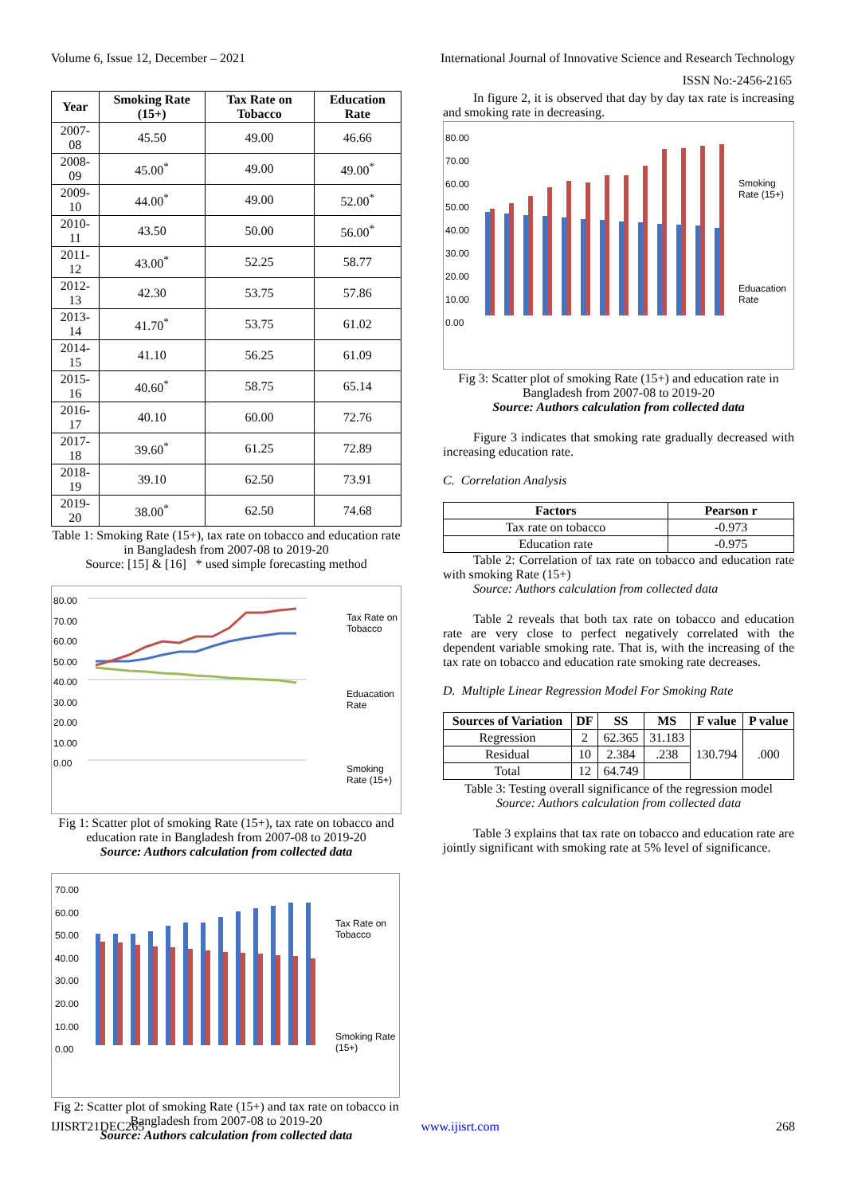Volume 6, Issue 12, December – 2021 International Journal of Innovative Science and Research Technology
ISSN No:-2456-2165
| Year | Smoking Rate (15+) | Tax Rate on Tobacco | Education Rate |
| --- | --- | --- | --- |
| 2007-08 | 45.50 | 49.00 | 46.66 |
| 2008-09 | 45.00<sup>*</sup> | 49.00 | 49.00<sup>*</sup> |
| 2009-10 | 44.00<sup>*</sup> | 49.00 | 52.00<sup>*</sup> |
| 2010-11 | 43.50 | 50.00 | 56.00<sup>*</sup> |
| 2011-12 | 43.00<sup>*</sup> | 52.25 | 58.77 |
| 2012-13 | 42.30 | 53.75 | 57.86 |
| 2013-14 | 41.70<sup>*</sup> | 53.75 | 61.02 |
| 2014-15 | 41.10 | 56.25 | 61.09 |
| 2015-16 | 40.60<sup>*</sup> | 58.75 | 65.14 |
| 2016-17 | 40.10 | 60.00 | 72.76 |
| 2017-18 | 39.60<sup>*</sup> | 61.25 | 72.89 |
| 2018-19 | 39.10 | 62.50 | 73.91 |
| 2019-20 | 38.00<sup>*</sup> | 62.50 | 74.68 |
Table 1: Smoking Rate (15+), tax rate on tobacco and education rate in Bangladesh from 2007-08 to 2019-20
Source: [15] & [16] * used simple forecasting method
80.00
70.00
60.00
50.00
40.00
30.00
20.00
10.00
0.00
Tax Rate on Tobacco
Eduacation Rate
Smoking Rate (15+)
Fig 1: Scatter plot of smoking Rate (15+), tax rate on tobacco and education rate in Bangladesh from 2007-08 to 2019-20
Source: Authors calculation from collected data
70.00
60.00
50.00
40.00
30.00
20.00
10.00
0.00
Tax Rate on Tobacco
Smoking Rate (15+)
Fig 2: Scatter plot of smoking Rate (15+) and tax rate on tobacco in Bangladesh from 2007-08 to 2019-20
Source: Authors calculation from collected data
In figure 2, it is observed that day by day tax rate is increasing and smoking rate in decreasing.
80.00
70.00
60.00
50.00
40.00
30.00
20.00
10.00
0.00
Smoking Rate (15+)
Eduacation Rate
Fig 3: Scatter plot of smoking Rate (15+) and education rate in Bangladesh from 2007-08 to 2019-20
Source: Authors calculation from collected data
Figure 3 indicates that smoking rate gradually decreased with increasing education rate.
C. Correlation Analysis
| Factors | Pearson r |
| --- | --- |
| Tax rate on tobacco | -0.973 |
| Education rate | -0.975 |
Table 2: Correlation of tax rate on tobacco and education rate with smoking Rate (15+)
Source: Authors calculation from collected data
Table 2 reveals that both tax rate on tobacco and education rate are very close to perfect negatively correlated with the dependent variable smoking rate. That is, with the increasing of the tax rate on tobacco and education rate smoking rate decreases.
D. Multiple Linear Regression Model For Smoking Rate
| Sources of Variation | DF | SS | MS | F value | P value |
| --- | --- | --- | --- | --- | --- |
| Regression | 2 | 62.365 | 31.183 | 130.794 | .000 |
| Residual | 10 | 2.384 | .238 | | |
| Total | 12 | 64.749 | | | |
Table 3: Testing overall significance of the regression model
Source: Authors calculation from collected data
Table 3 explains that tax rate on tobacco and education rate are jointly significant with smoking rate at 5% level of significance.
IJISRT21DEC265 www.ijisrt.com 268